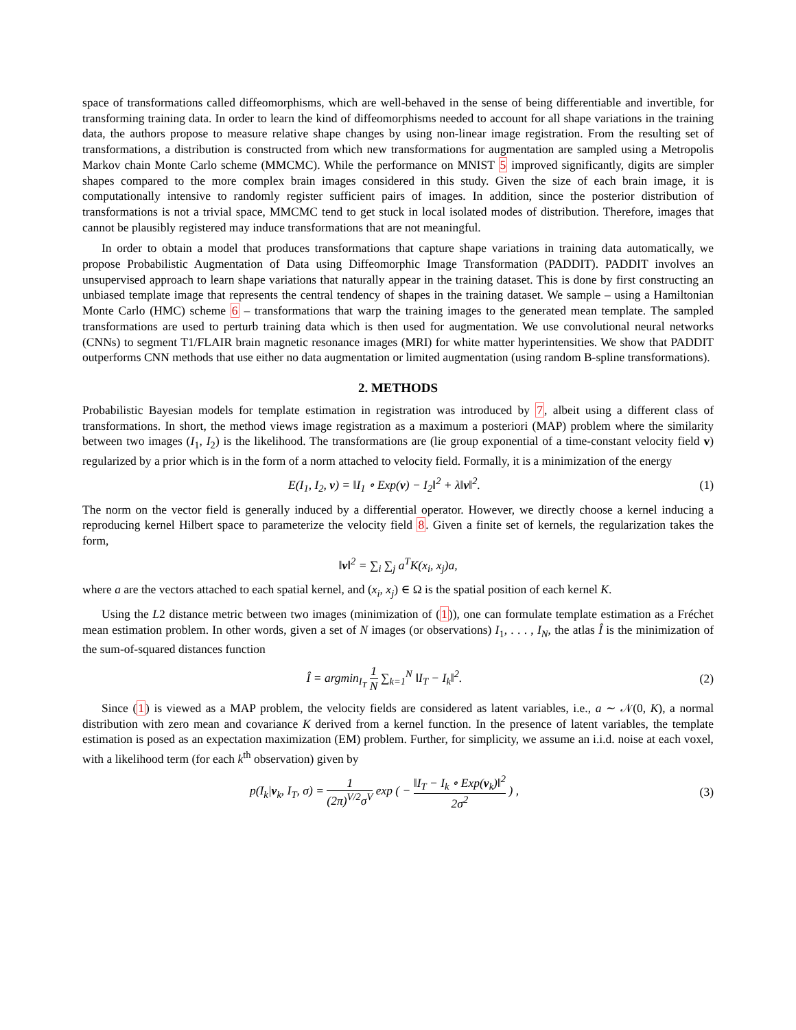space of transformations called diffeomorphisms, which are well-behaved in the sense of being differentiable and invertible, for transforming training data. In order to learn the kind of diffeomorphisms needed to account for all shape variations in the training data, the authors propose to measure relative shape changes by using non-linear image registration. From the resulting set of transformations, a distribution is constructed from which new transformations for augmentation are sampled using a Metropolis Markov chain Monte Carlo scheme (MMCMC). While the performance on MNIST 5 improved significantly, digits are simpler shapes compared to the more complex brain images considered in this study. Given the size of each brain image, it is computationally intensive to randomly register sufficient pairs of images. In addition, since the posterior distribution of transformations is not a trivial space, MMCMC tend to get stuck in local isolated modes of distribution. Therefore, images that cannot be plausibly registered may induce transformations that are not meaningful.
In order to obtain a model that produces transformations that capture shape variations in training data automatically, we propose Probabilistic Augmentation of Data using Diffeomorphic Image Transformation (PADDIT). PADDIT involves an unsupervised approach to learn shape variations that naturally appear in the training dataset. This is done by first constructing an unbiased template image that represents the central tendency of shapes in the training dataset. We sample – using a Hamiltonian Monte Carlo (HMC) scheme 6 – transformations that warp the training images to the generated mean template. The sampled transformations are used to perturb training data which is then used for augmentation. We use convolutional neural networks (CNNs) to segment T1/FLAIR brain magnetic resonance images (MRI) for white matter hyperintensities. We show that PADDIT outperforms CNN methods that use either no data augmentation or limited augmentation (using random B-spline transformations).
2. METHODS
Probabilistic Bayesian models for template estimation in registration was introduced by 7, albeit using a different class of transformations. In short, the method views image registration as a maximum a posteriori (MAP) problem where the similarity between two images (I<sub>1</sub>, I<sub>2</sub>) is the likelihood. The transformations are (lie group exponential of a time-constant velocity field v) regularized by a prior which is in the form of a norm attached to velocity field. Formally, it is a minimization of the energy
E(I<sub>1</sub>, I<sub>2</sub>, v) = ‖I<sub>1</sub> ∘ Exp(v) − I<sub>2</sub>‖<sup>2</sup> + λ‖v‖<sup>2</sup>.
(1)
The norm on the vector field is generally induced by a differential operator. However, we directly choose a kernel inducing a reproducing kernel Hilbert space to parameterize the velocity field 8. Given a finite set of kernels, the regularization takes the form,
‖v‖<sup>2</sup> = ∑<sub>i</sub> ∑<sub>j</sub> a<sup>T</sup>K(x<sub>i</sub>, x<sub>j</sub>)a,
where a are the vectors attached to each spatial kernel, and (x<sub>i</sub>, x<sub>j</sub>) ∈ Ω is the spatial position of each kernel K.
Using the L2 distance metric between two images (minimization of (1)), one can formulate template estimation as a Fréchet mean estimation problem. In other words, given a set of N images (or observations) I<sub>1</sub>, . . . , I<sub>N</sub>, the atlas Î is the minimization of the sum-of-squared distances function
Î = argmin<sub>I<sub>T</sub></sub> 1 N ∑<sub>k=1</sub><sup>N</sup> ‖I<sub>T</sub> − I<sub>k</sub>‖<sup>2</sup>.
(2)
Since (1) is viewed as a MAP problem, the velocity fields are considered as latent variables, i.e., a ∼ 𝒩(0, K), a normal distribution with zero mean and covariance K derived from a kernel function. In the presence of latent variables, the template estimation is posed as an expectation maximization (EM) problem. Further, for simplicity, we assume an i.i.d. noise at each voxel, with a likelihood term (for each k<sup>th</sup> observation) given by
p(I<sub>k</sub>|v<sub>k</sub>, I<sub>T</sub>, σ) = 1 (2π)<sup>V/2</sup>σ<sup>V</sup> exp ( − ‖I<sub>T</sub> − I<sub>k</sub> ∘ Exp(v<sub>k</sub>)‖<sup>2</sup> 2σ<sup>2</sup> ) ,
(3)